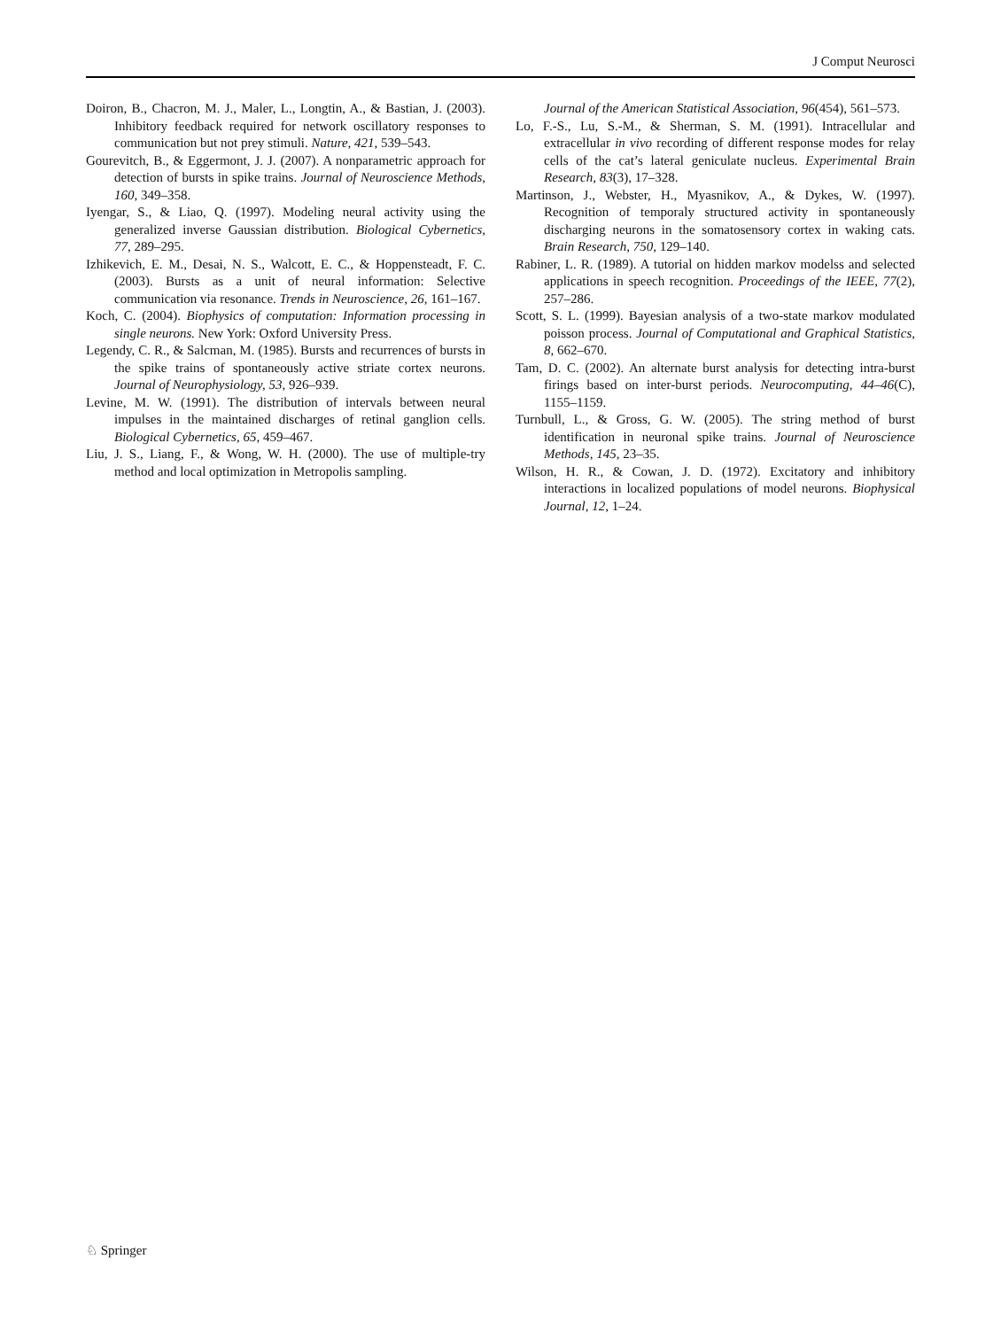J Comput Neurosci
Doiron, B., Chacron, M. J., Maler, L., Longtin, A., & Bastian, J. (2003). Inhibitory feedback required for network oscillatory responses to communication but not prey stimuli. Nature, 421, 539–543.
Gourevitch, B., & Eggermont, J. J. (2007). A nonparametric approach for detection of bursts in spike trains. Journal of Neuroscience Methods, 160, 349–358.
Iyengar, S., & Liao, Q. (1997). Modeling neural activity using the generalized inverse Gaussian distribution. Biological Cybernetics, 77, 289–295.
Izhikevich, E. M., Desai, N. S., Walcott, E. C., & Hoppensteadt, F. C. (2003). Bursts as a unit of neural information: Selective communication via resonance. Trends in Neuroscience, 26, 161–167.
Koch, C. (2004). Biophysics of computation: Information processing in single neurons. New York: Oxford University Press.
Legendy, C. R., & Salcman, M. (1985). Bursts and recurrences of bursts in the spike trains of spontaneously active striate cortex neurons. Journal of Neurophysiology, 53, 926–939.
Levine, M. W. (1991). The distribution of intervals between neural impulses in the maintained discharges of retinal ganglion cells. Biological Cybernetics, 65, 459–467.
Liu, J. S., Liang, F., & Wong, W. H. (2000). The use of multiple-try method and local optimization in Metropolis sampling.
Journal of the American Statistical Association, 96(454), 561–573.
Lo, F.-S., Lu, S.-M., & Sherman, S. M. (1991). Intracellular and extracellular in vivo recording of different response modes for relay cells of the cat’s lateral geniculate nucleus. Experimental Brain Research, 83(3), 17–328.
Martinson, J., Webster, H., Myasnikov, A., & Dykes, W. (1997). Recognition of temporaly structured activity in spontaneously discharging neurons in the somatosensory cortex in waking cats. Brain Research, 750, 129–140.
Rabiner, L. R. (1989). A tutorial on hidden markov modelss and selected applications in speech recognition. Proceedings of the IEEE, 77(2), 257–286.
Scott, S. L. (1999). Bayesian analysis of a two-state markov modulated poisson process. Journal of Computational and Graphical Statistics, 8, 662–670.
Tam, D. C. (2002). An alternate burst analysis for detecting intra-burst firings based on inter-burst periods. Neurocomputing, 44–46(C), 1155–1159.
Turnbull, L., & Gross, G. W. (2005). The string method of burst identification in neuronal spike trains. Journal of Neuroscience Methods, 145, 23–35.
Wilson, H. R., & Cowan, J. D. (1972). Excitatory and inhibitory interactions in localized populations of model neurons. Biophysical Journal, 12, 1–24.
♘ Springer